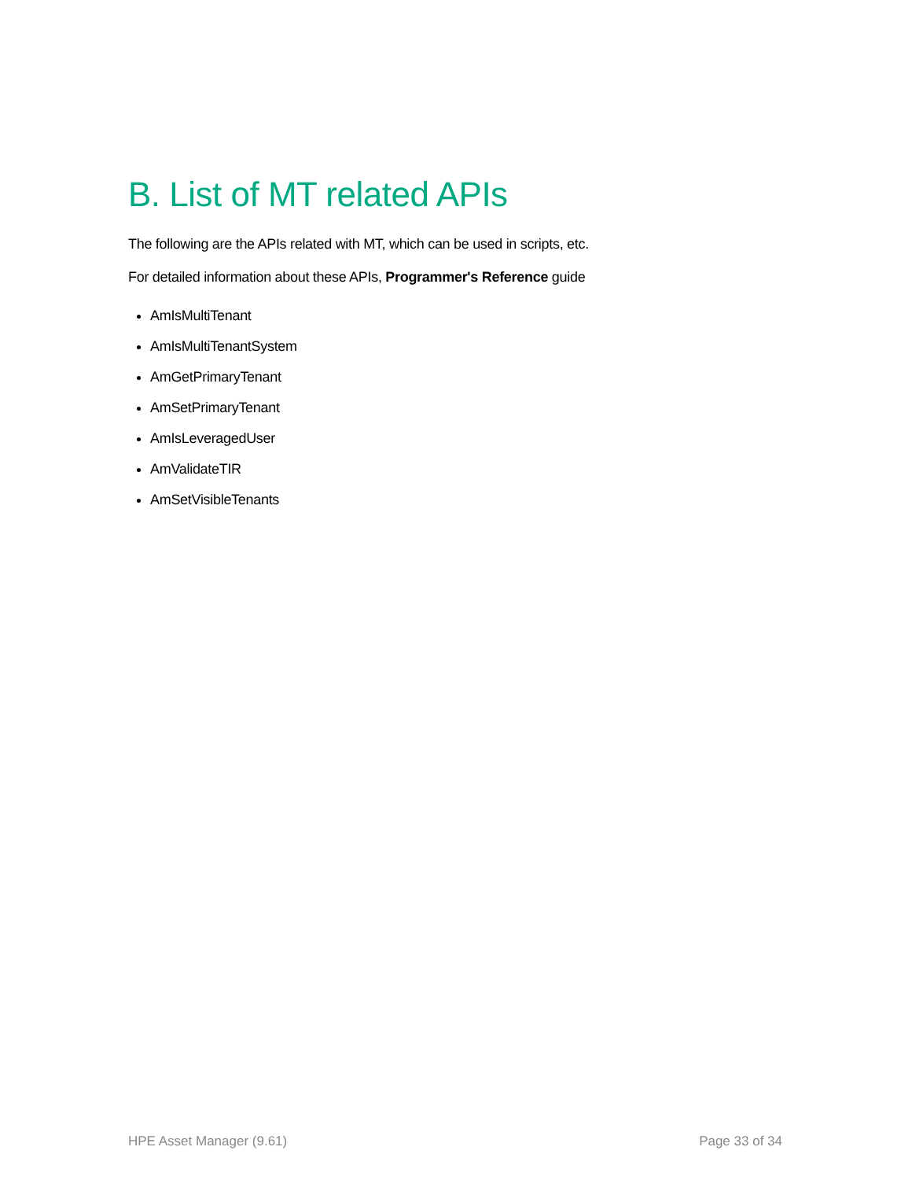B. List of MT related APIs
The following are the APIs related with MT, which can be used in scripts, etc.
For detailed information about these APIs, Programmer's Reference guide
AmIsMultiTenant
AmIsMultiTenantSystem
AmGetPrimaryTenant
AmSetPrimaryTenant
AmIsLeveragedUser
AmValidateTIR
AmSetVisibleTenants
HPE Asset Manager (9.61) Page 33 of 34